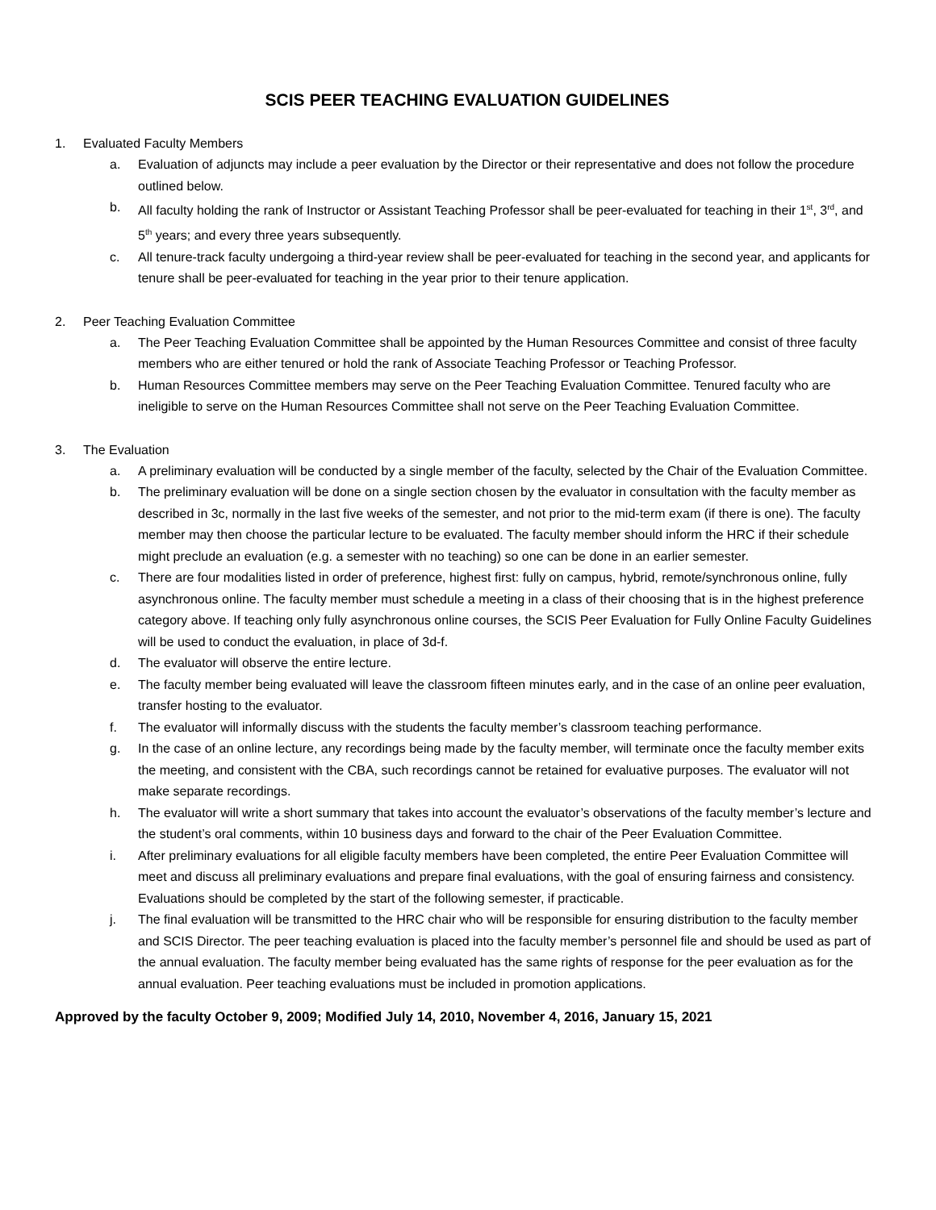SCIS PEER TEACHING EVALUATION GUIDELINES
1. Evaluated Faculty Members
a. Evaluation of adjuncts may include a peer evaluation by the Director or their representative and does not follow the procedure outlined below.
b. All faculty holding the rank of Instructor or Assistant Teaching Professor shall be peer-evaluated for teaching in their 1<sup>st</sup>, 3<sup>rd</sup>, and 5<sup>th</sup> years; and every three years subsequently.
c. All tenure-track faculty undergoing a third-year review shall be peer-evaluated for teaching in the second year, and applicants for tenure shall be peer-evaluated for teaching in the year prior to their tenure application.
2. Peer Teaching Evaluation Committee
a. The Peer Teaching Evaluation Committee shall be appointed by the Human Resources Committee and consist of three faculty members who are either tenured or hold the rank of Associate Teaching Professor or Teaching Professor.
b. Human Resources Committee members may serve on the Peer Teaching Evaluation Committee. Tenured faculty who are ineligible to serve on the Human Resources Committee shall not serve on the Peer Teaching Evaluation Committee.
3. The Evaluation
a. A preliminary evaluation will be conducted by a single member of the faculty, selected by the Chair of the Evaluation Committee.
b. The preliminary evaluation will be done on a single section chosen by the evaluator in consultation with the faculty member as described in 3c, normally in the last five weeks of the semester, and not prior to the mid-term exam (if there is one). The faculty member may then choose the particular lecture to be evaluated. The faculty member should inform the HRC if their schedule might preclude an evaluation (e.g. a semester with no teaching) so one can be done in an earlier semester.
c. There are four modalities listed in order of preference, highest first: fully on campus, hybrid, remote/synchronous online, fully asynchronous online. The faculty member must schedule a meeting in a class of their choosing that is in the highest preference category above. If teaching only fully asynchronous online courses, the SCIS Peer Evaluation for Fully Online Faculty Guidelines will be used to conduct the evaluation, in place of 3d-f.
d. The evaluator will observe the entire lecture.
e. The faculty member being evaluated will leave the classroom fifteen minutes early, and in the case of an online peer evaluation, transfer hosting to the evaluator.
f. The evaluator will informally discuss with the students the faculty member’s classroom teaching performance.
g. In the case of an online lecture, any recordings being made by the faculty member, will terminate once the faculty member exits the meeting, and consistent with the CBA, such recordings cannot be retained for evaluative purposes. The evaluator will not make separate recordings.
h. The evaluator will write a short summary that takes into account the evaluator’s observations of the faculty member’s lecture and the student’s oral comments, within 10 business days and forward to the chair of the Peer Evaluation Committee.
i. After preliminary evaluations for all eligible faculty members have been completed, the entire Peer Evaluation Committee will meet and discuss all preliminary evaluations and prepare final evaluations, with the goal of ensuring fairness and consistency. Evaluations should be completed by the start of the following semester, if practicable.
j. The final evaluation will be transmitted to the HRC chair who will be responsible for ensuring distribution to the faculty member and SCIS Director. The peer teaching evaluation is placed into the faculty member’s personnel file and should be used as part of the annual evaluation. The faculty member being evaluated has the same rights of response for the peer evaluation as for the annual evaluation. Peer teaching evaluations must be included in promotion applications.
Approved by the faculty October 9, 2009; Modified July 14, 2010, November 4, 2016, January 15, 2021